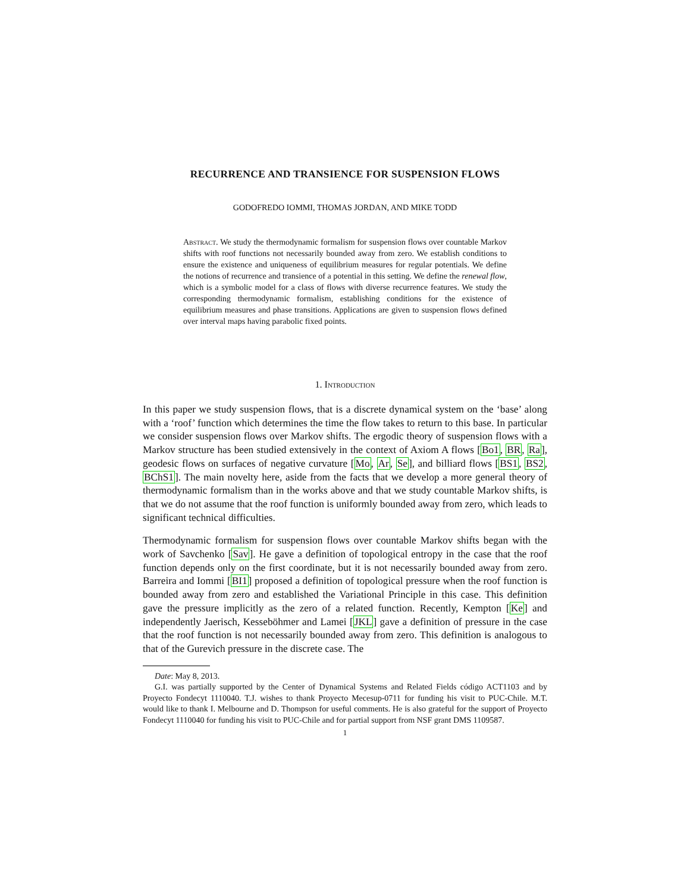RECURRENCE AND TRANSIENCE FOR SUSPENSION FLOWS
GODOFREDO IOMMI, THOMAS JORDAN, AND MIKE TODD
Abstract. We study the thermodynamic formalism for suspension flows over countable Markov shifts with roof functions not necessarily bounded away from zero. We establish conditions to ensure the existence and uniqueness of equilibrium measures for regular potentials. We define the notions of recurrence and transience of a potential in this setting. We define the renewal flow, which is a symbolic model for a class of flows with diverse recurrence features. We study the corresponding thermodynamic formalism, establishing conditions for the existence of equilibrium measures and phase transitions. Applications are given to suspension flows defined over interval maps having parabolic fixed points.
1. Introduction
In this paper we study suspension flows, that is a discrete dynamical system on the ‘base’ along with a ‘roof’ function which determines the time the flow takes to return to this base. In particular we consider suspension flows over Markov shifts. The ergodic theory of suspension flows with a Markov structure has been studied extensively in the context of Axiom A flows [Bo1, BR, Ra], geodesic flows on surfaces of negative curvature [Mo, Ar, Se], and billiard flows [BS1, BS2, BChS1]. The main novelty here, aside from the facts that we develop a more general theory of thermodynamic formalism than in the works above and that we study countable Markov shifts, is that we do not assume that the roof function is uniformly bounded away from zero, which leads to significant technical difficulties.
Thermodynamic formalism for suspension flows over countable Markov shifts began with the work of Savchenko [Sav]. He gave a definition of topological entropy in the case that the roof function depends only on the first coordinate, but it is not necessarily bounded away from zero. Barreira and Iommi [BI1] proposed a definition of topological pressure when the roof function is bounded away from zero and established the Variational Principle in this case. This definition gave the pressure implicitly as the zero of a related function. Recently, Kempton [Ke] and independently Jaerisch, Kesseböhmer and Lamei [JKL] gave a definition of pressure in the case that the roof function is not necessarily bounded away from zero. This definition is analogous to that of the Gurevich pressure in the discrete case. The
Date: May 8, 2013.
G.I. was partially supported by the Center of Dynamical Systems and Related Fields código ACT1103 and by Proyecto Fondecyt 1110040. T.J. wishes to thank Proyecto Mecesup-0711 for funding his visit to PUC-Chile. M.T. would like to thank I. Melbourne and D. Thompson for useful comments. He is also grateful for the support of Proyecto Fondecyt 1110040 for funding his visit to PUC-Chile and for partial support from NSF grant DMS 1109587.
1